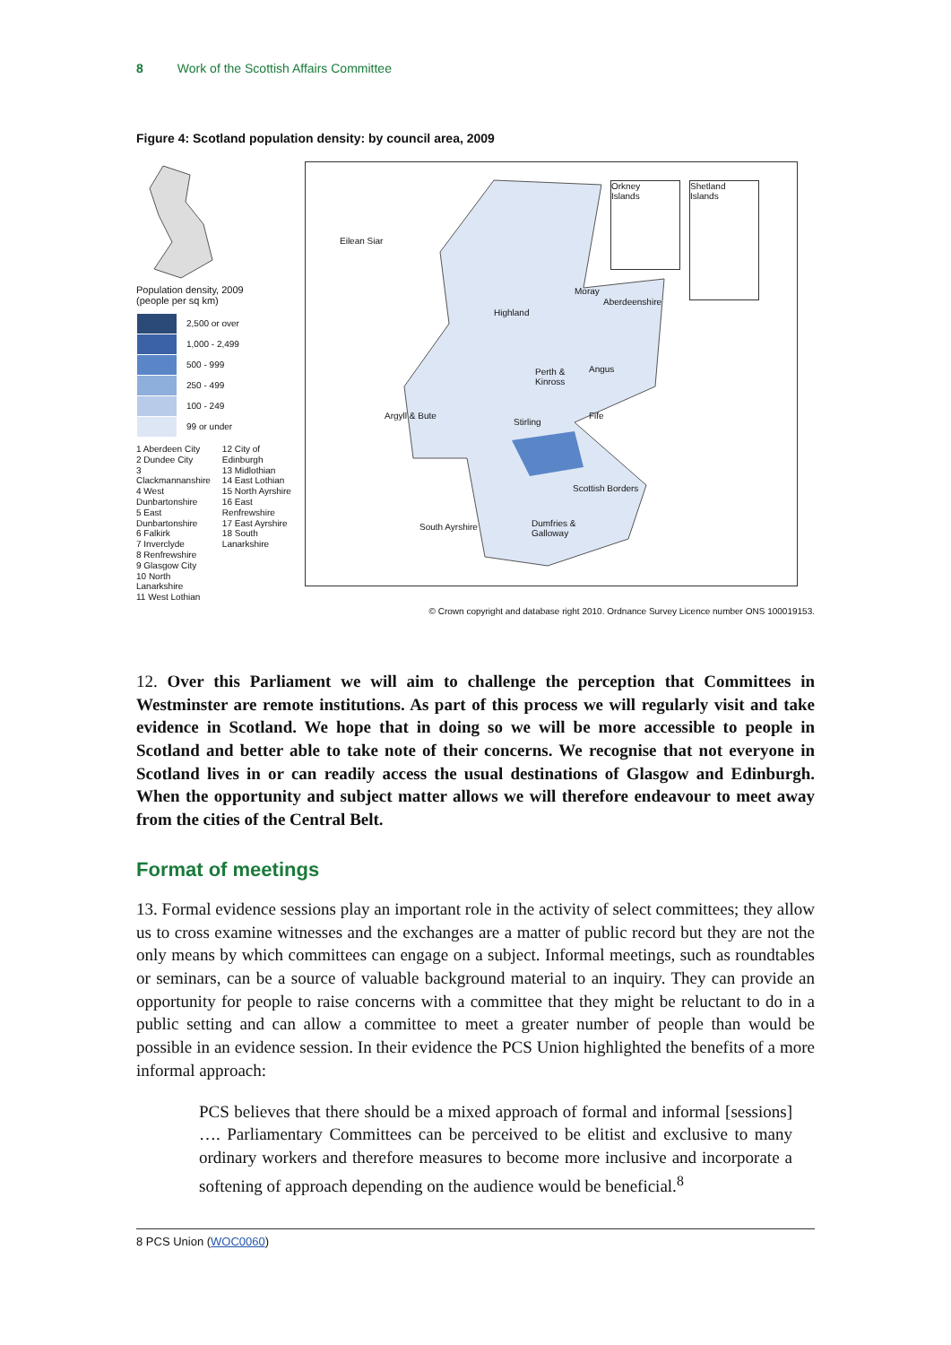8 Work of the Scottish Affairs Committee
Figure 4: Scotland population density: by council area, 2009
Population density, 2009
(people per sq km)
2,500 or over
1,000 - 2,499
500 - 999
250 - 499
100 - 249
99 or under
1 Aberdeen City
2 Dundee City
3 Clackmannanshire
4 West Dunbartonshire
5 East Dunbartonshire
6 Falkirk
7 Inverclyde
8 Renfrewshire
9 Glasgow City
10 North Lanarkshire
11 West Lothian
12 City of Edinburgh
13 Midlothian
14 East Lothian
15 North Ayrshire
16 East Renfrewshire
17 East Ayrshire
18 South Lanarkshire
Orkney
Islands
Shetland
Islands
Eilean Siar
Highland
Moray
Aberdeenshire
Perth &
Kinross
Angus
Argyll & Bute
Stirling
Fife
Scottish Borders
South Ayrshire
Dumfries &
Galloway
© Crown copyright and database right 2010. Ordnance Survey Licence number ONS 100019153.
12. Over this Parliament we will aim to challenge the perception that Committees in Westminster are remote institutions. As part of this process we will regularly visit and take evidence in Scotland. We hope that in doing so we will be more accessible to people in Scotland and better able to take note of their concerns. We recognise that not everyone in Scotland lives in or can readily access the usual destinations of Glasgow and Edinburgh. When the opportunity and subject matter allows we will therefore endeavour to meet away from the cities of the Central Belt.
Format of meetings
13. Formal evidence sessions play an important role in the activity of select committees; they allow us to cross examine witnesses and the exchanges are a matter of public record but they are not the only means by which committees can engage on a subject. Informal meetings, such as roundtables or seminars, can be a source of valuable background material to an inquiry. They can provide an opportunity for people to raise concerns with a committee that they might be reluctant to do in a public setting and can allow a committee to meet a greater number of people than would be possible in an evidence session. In their evidence the PCS Union highlighted the benefits of a more informal approach:
PCS believes that there should be a mixed approach of formal and informal [sessions] …. Parliamentary Committees can be perceived to be elitist and exclusive to many ordinary workers and therefore measures to become more inclusive and incorporate a softening of approach depending on the audience would be beneficial.<sup>8</sup>
8 PCS Union (WOC0060)